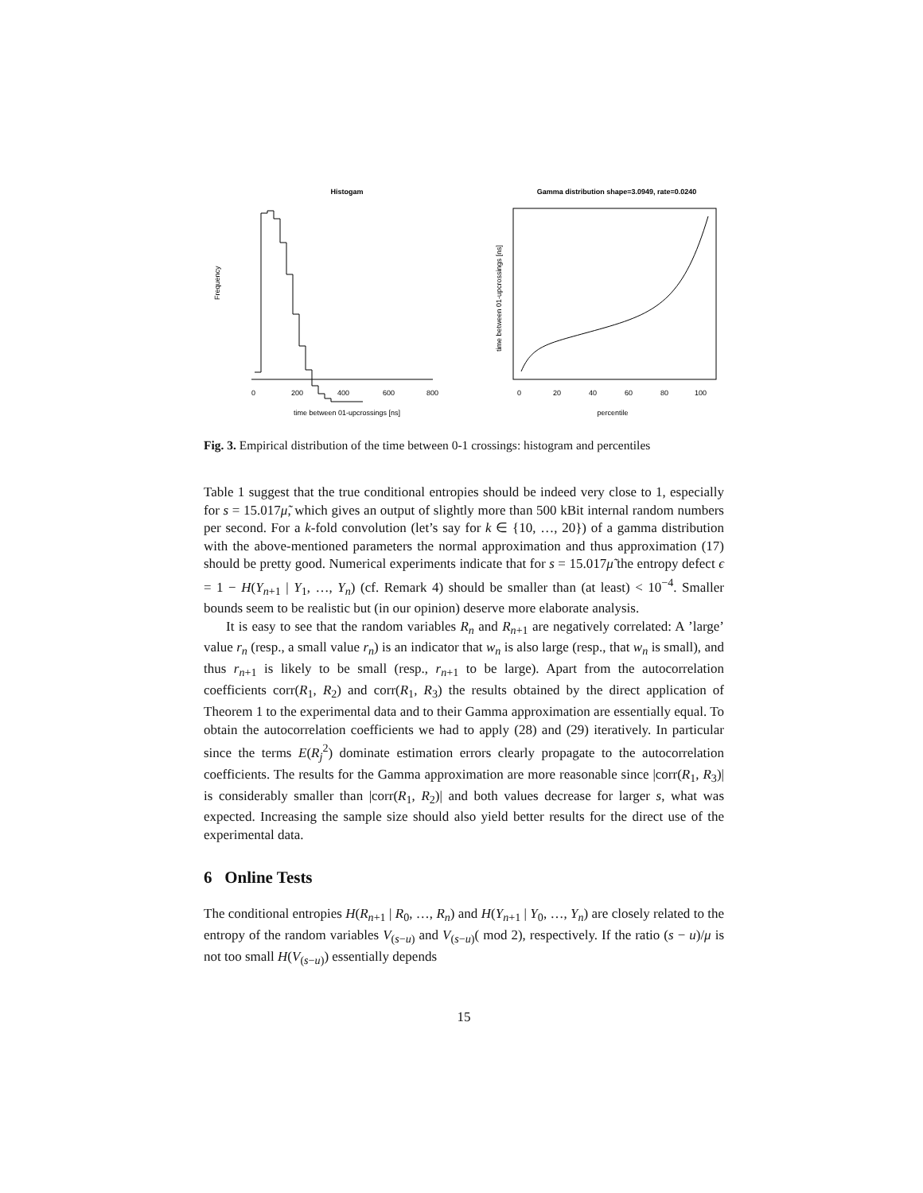Histogam
Frequency
0
200
400
600
800
time between 01-upcrossings [ns]
Gamma distribution shape=3.0949, rate=0.0240
time between 01-upcrossings [ns]
0
20
40
60
80
100
percentile
Fig. 3. Empirical distribution of the time between 0-1 crossings: histogram and percentiles
Table 1 suggest that the true conditional entropies should be indeed very close to 1, especially for s = 15.017μ̃, which gives an output of slightly more than 500 kBit internal random numbers per second. For a k-fold convolution (let’s say for k ∈ {10, …, 20}) of a gamma distribution with the above-mentioned parameters the normal approximation and thus approximation (17) should be pretty good. Numerical experiments indicate that for s = 15.017μ̃ the entropy defect ϵ = 1 − H(Y<sub>n+1</sub> | Y<sub>1</sub>, …, Y<sub>n</sub>) (cf. Remark 4) should be smaller than (at least) < 10<sup>−4</sup>. Smaller bounds seem to be realistic but (in our opinion) deserve more elaborate analysis.
It is easy to see that the random variables R<sub>n</sub> and R<sub>n+1</sub> are negatively correlated: A ’large’ value r<sub>n</sub> (resp., a small value r<sub>n</sub>) is an indicator that w<sub>n</sub> is also large (resp., that w<sub>n</sub> is small), and thus r<sub>n+1</sub> is likely to be small (resp., r<sub>n+1</sub> to be large). Apart from the autocorrelation coefficients corr(R<sub>1</sub>, R<sub>2</sub>) and corr(R<sub>1</sub>, R<sub>3</sub>) the results obtained by the direct application of Theorem 1 to the experimental data and to their Gamma approximation are essentially equal. To obtain the autocorrelation coefficients we had to apply (28) and (29) iteratively. In particular since the terms E(R<sub>j</sub><sup>2</sup>) dominate estimation errors clearly propagate to the autocorrelation coefficients. The results for the Gamma approximation are more reasonable since |corr(R<sub>1</sub>, R<sub>3</sub>)| is considerably smaller than |corr(R<sub>1</sub>, R<sub>2</sub>)| and both values decrease for larger s, what was expected. Increasing the sample size should also yield better results for the direct use of the experimental data.
6 Online Tests
The conditional entropies H(R<sub>n+1</sub> | R<sub>0</sub>, …, R<sub>n</sub>) and H(Y<sub>n+1</sub> | Y<sub>0</sub>, …, Y<sub>n</sub>) are closely related to the entropy of the random variables V<sub>(s−u)</sub> and V<sub>(s−u)</sub>( mod 2), respectively. If the ratio (s − u)/μ is not too small H(V<sub>(s−u)</sub>) essentially depends
15